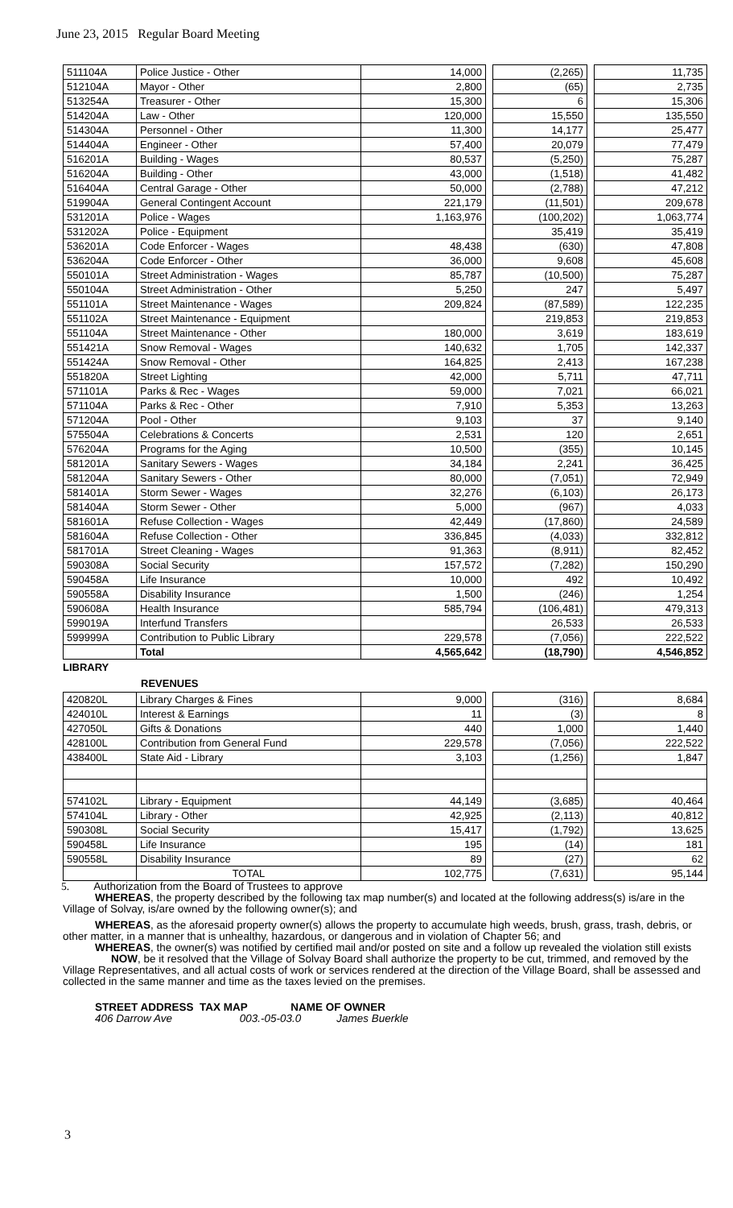June 23, 2015 Regular Board Meeting
| 511104A | Police Justice - Other | 14,000 | | (2,265) | | 11,735 |
| 512104A | Mayor - Other | 2,800 | | (65) | | 2,735 |
| 513254A | Treasurer - Other | 15,300 | | 6 | | 15,306 |
| 514204A | Law - Other | 120,000 | | 15,550 | | 135,550 |
| 514304A | Personnel - Other | 11,300 | | 14,177 | | 25,477 |
| 514404A | Engineer - Other | 57,400 | | 20,079 | | 77,479 |
| 516201A | Building - Wages | 80,537 | | (5,250) | | 75,287 |
| 516204A | Building - Other | 43,000 | | (1,518) | | 41,482 |
| 516404A | Central Garage - Other | 50,000 | | (2,788) | | 47,212 |
| 519904A | General Contingent Account | 221,179 | | (11,501) | | 209,678 |
| 531201A | Police - Wages | 1,163,976 | | (100,202) | | 1,063,774 |
| 531202A | Police - Equipment | | | 35,419 | | 35,419 |
| 536201A | Code Enforcer - Wages | 48,438 | | (630) | | 47,808 |
| 536204A | Code Enforcer - Other | 36,000 | | 9,608 | | 45,608 |
| 550101A | Street Administration - Wages | 85,787 | | (10,500) | | 75,287 |
| 550104A | Street Administration - Other | 5,250 | | 247 | | 5,497 |
| 551101A | Street Maintenance - Wages | 209,824 | | (87,589) | | 122,235 |
| 551102A | Street Maintenance - Equipment | | | 219,853 | | 219,853 |
| 551104A | Street Maintenance - Other | 180,000 | | 3,619 | | 183,619 |
| 551421A | Snow Removal - Wages | 140,632 | | 1,705 | | 142,337 |
| 551424A | Snow Removal - Other | 164,825 | | 2,413 | | 167,238 |
| 551820A | Street Lighting | 42,000 | | 5,711 | | 47,711 |
| 571101A | Parks & Rec - Wages | 59,000 | | 7,021 | | 66,021 |
| 571104A | Parks & Rec - Other | 7,910 | | 5,353 | | 13,263 |
| 571204A | Pool - Other | 9,103 | | 37 | | 9,140 |
| 575504A | Celebrations & Concerts | 2,531 | | 120 | | 2,651 |
| 576204A | Programs for the Aging | 10,500 | | (355) | | 10,145 |
| 581201A | Sanitary Sewers - Wages | 34,184 | | 2,241 | | 36,425 |
| 581204A | Sanitary Sewers - Other | 80,000 | | (7,051) | | 72,949 |
| 581401A | Storm Sewer - Wages | 32,276 | | (6,103) | | 26,173 |
| 581404A | Storm Sewer - Other | 5,000 | | (967) | | 4,033 |
| 581601A | Refuse Collection - Wages | 42,449 | | (17,860) | | 24,589 |
| 581604A | Refuse Collection - Other | 336,845 | | (4,033) | | 332,812 |
| 581701A | Street Cleaning - Wages | 91,363 | | (8,911) | | 82,452 |
| 590308A | Social Security | 157,572 | | (7,282) | | 150,290 |
| 590458A | Life Insurance | 10,000 | | 492 | | 10,492 |
| 590558A | Disability Insurance | 1,500 | | (246) | | 1,254 |
| 590608A | Health Insurance | 585,794 | | (106,481) | | 479,313 |
| 599019A | Interfund Transfers | | | 26,533 | | 26,533 |
| 599999A | Contribution to Public Library | 229,578 | | (7,056) | | 222,522 |
| | Total | 4,565,642 | | (18,790) | | 4,546,852 |
LIBRARY
REVENUES
| 420820L | Library Charges & Fines | 9,000 | | (316) | | 8,684 |
| 424010L | Interest & Earnings | 11 | | (3) | | 8 |
| 427050L | Gifts & Donations | 440 | | 1,000 | | 1,440 |
| 428100L | Contribution from General Fund | 229,578 | | (7,056) | | 222,522 |
| 438400L | State Aid - Library | 3,103 | | (1,256) | | 1,847 |
| 574102L | Library - Equipment | 44,149 | | (3,685) | | 40,464 |
| 574104L | Library - Other | 42,925 | | (2,113) | | 40,812 |
| 590308L | Social Security | 15,417 | | (1,792) | | 13,625 |
| 590458L | Life Insurance | 195 | | (14) | | 181 |
| 590558L | Disability Insurance | 89 | | (27) | | 62 |
| | TOTAL | 102,775 | | (7,631) | | 95,144 |
5. Authorization from the Board of Trustees to approve
WHEREAS, the property described by the following tax map number(s) and located at the following address(s) is/are in the Village of Solvay, is/are owned by the following owner(s); and
WHEREAS, as the aforesaid property owner(s) allows the property to accumulate high weeds, brush, grass, trash, debris, or other matter, in a manner that is unhealthy, hazardous, or dangerous and in violation of Chapter 56; and
WHEREAS, the owner(s) was notified by certified mail and/or posted on site and a follow up revealed the violation still exists
NOW, be it resolved that the Village of Solvay Board shall authorize the property to be cut, trimmed, and removed by the Village Representatives, and all actual costs of work or services rendered at the direction of the Village Board, shall be assessed and collected in the same manner and time as the taxes levied on the premises.
STREET ADDRESS TAX MAP NAME OF OWNER
406 Darrow Ave 003.-05-03.0 James Buerkle
3